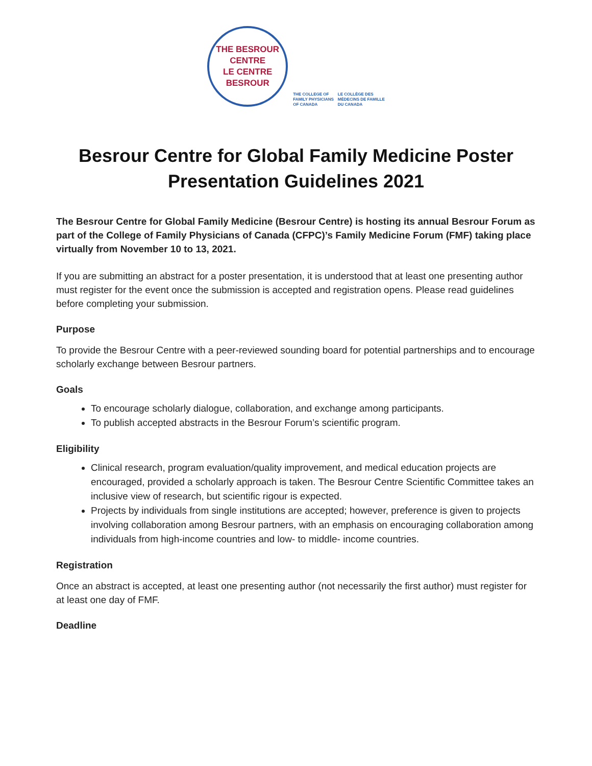THE BESROUR CENTRE
LE CENTRE BESROUR
THE COLLEGE OF
FAMILY PHYSICIANS
OF CANADA LE COLLÈGE DES
MÉDECINS DE FAMILLE
DU CANADA
Besrour Centre for Global Family Medicine Poster Presentation Guidelines 2021
The Besrour Centre for Global Family Medicine (Besrour Centre) is hosting its annual Besrour Forum as part of the College of Family Physicians of Canada (CFPC)’s Family Medicine Forum (FMF) taking place virtually from November 10 to 13, 2021.
If you are submitting an abstract for a poster presentation, it is understood that at least one presenting author must register for the event once the submission is accepted and registration opens. Please read guidelines before completing your submission.
Purpose
To provide the Besrour Centre with a peer-reviewed sounding board for potential partnerships and to encourage scholarly exchange between Besrour partners.
Goals
To encourage scholarly dialogue, collaboration, and exchange among participants.
To publish accepted abstracts in the Besrour Forum’s scientific program.
Eligibility
Clinical research, program evaluation/quality improvement, and medical education projects are encouraged, provided a scholarly approach is taken. The Besrour Centre Scientific Committee takes an inclusive view of research, but scientific rigour is expected.
Projects by individuals from single institutions are accepted; however, preference is given to projects involving collaboration among Besrour partners, with an emphasis on encouraging collaboration among individuals from high-income countries and low- to middle- income countries.
Registration
Once an abstract is accepted, at least one presenting author (not necessarily the first author) must register for at least one day of FMF.
Deadline